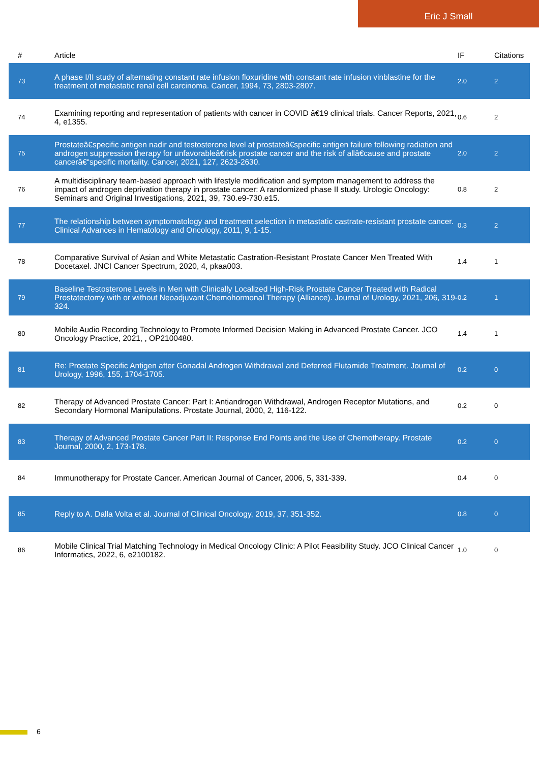Eric J Small
| # | Article | IF | Citations |
| --- | --- | --- | --- |
| 73 | A phase I/II study of alternating constant rate infusion floxuridine with constant rate infusion vinblastine for the treatment of metastatic renal cell carcinoma. Cancer, 1994, 73, 2803-2807. | 2.0 | 2 |
| 74 | Examining reporting and representation of patients with cancer in COVID â€19 clinical trials. Cancer Reports, 2021, 4, e1355. | 0.6 | 2 |
| 75 | Prostateâ€specific antigen nadir and testosterone level at prostateâ€specific antigen failure following radiation and androgen suppression therapy for unfavorableâ€risk prostate cancer and the risk of allâ€cause and prostate cancerâ€“specific mortality. Cancer, 2021, 127, 2623-2630. | 2.0 | 2 |
| 76 | A multidisciplinary team-based approach with lifestyle modification and symptom management to address the impact of androgen deprivation therapy in prostate cancer: A randomized phase II study. Urologic Oncology: Seminars and Original Investigations, 2021, 39, 730.e9-730.e15. | 0.8 | 2 |
| 77 | The relationship between symptomatology and treatment selection in metastatic castrate-resistant prostate cancer. Clinical Advances in Hematology and Oncology, 2011, 9, 1-15. | 0.3 | 2 |
| 78 | Comparative Survival of Asian and White Metastatic Castration-Resistant Prostate Cancer Men Treated With Docetaxel. JNCI Cancer Spectrum, 2020, 4, pkaa003. | 1.4 | 1 |
| 79 | Baseline Testosterone Levels in Men with Clinically Localized High-Risk Prostate Cancer Treated with Radical Prostatectomy with or without Neoadjuvant Chemohormonal Therapy (Alliance). Journal of Urology, 2021, 206, 319-324. | 0.2 | 1 |
| 80 | Mobile Audio Recording Technology to Promote Informed Decision Making in Advanced Prostate Cancer. JCO Oncology Practice, 2021, , OP2100480. | 1.4 | 1 |
| 81 | Re: Prostate Specific Antigen after Gonadal Androgen Withdrawal and Deferred Flutamide Treatment. Journal of Urology, 1996, 155, 1704-1705. | 0.2 | 0 |
| 82 | Therapy of Advanced Prostate Cancer: Part I: Antiandrogen Withdrawal, Androgen Receptor Mutations, and Secondary Hormonal Manipulations. Prostate Journal, 2000, 2, 116-122. | 0.2 | 0 |
| 83 | Therapy of Advanced Prostate Cancer Part II: Response End Points and the Use of Chemotherapy. Prostate Journal, 2000, 2, 173-178. | 0.2 | 0 |
| 84 | Immunotherapy for Prostate Cancer. American Journal of Cancer, 2006, 5, 331-339. | 0.4 | 0 |
| 85 | Reply to A. Dalla Volta et al. Journal of Clinical Oncology, 2019, 37, 351-352. | 0.8 | 0 |
| 86 | Mobile Clinical Trial Matching Technology in Medical Oncology Clinic: A Pilot Feasibility Study. JCO Clinical Cancer Informatics, 2022, 6, e2100182. | 1.0 | 0 |
6